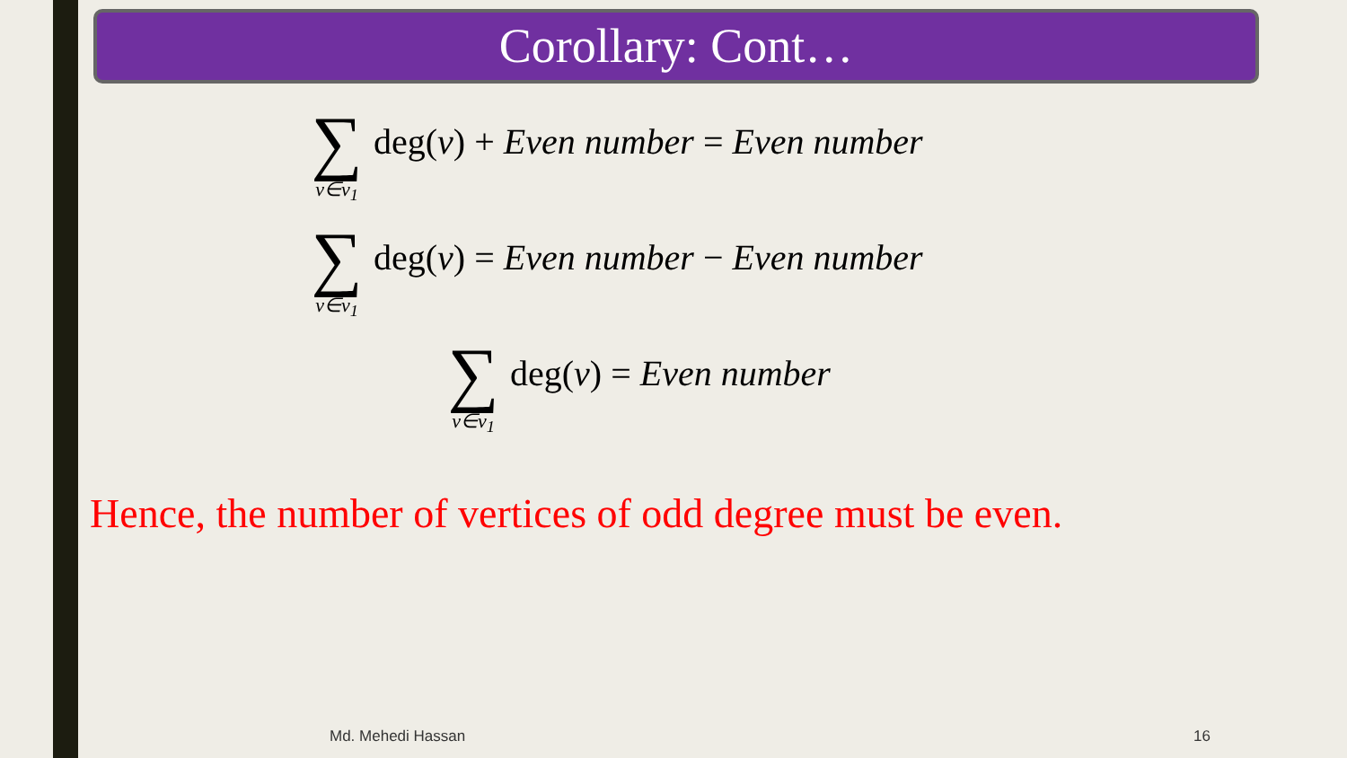Corollary: Cont…
∑
v∈v<sub>1</sub>
deg(v) + Even number = Even number
∑
v∈v<sub>1</sub>
deg(v) = Even number − Even number
∑
v∈v<sub>1</sub>
deg(v) = Even number
Hence, the number of vertices of odd degree must be even.
Md. Mehedi Hassan 16